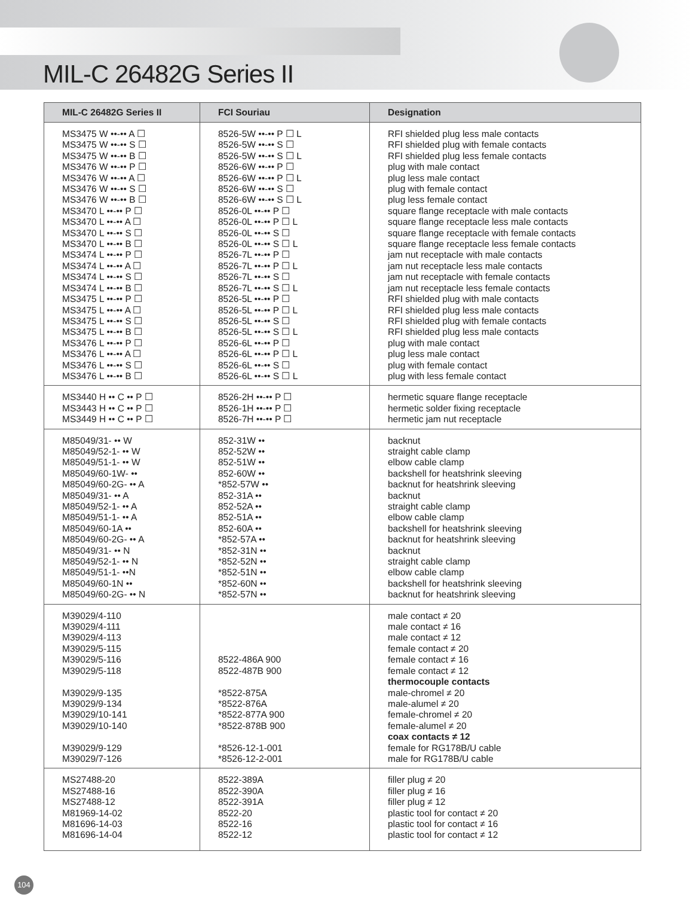MIL-C 26482G Series II
| MIL-C 26482G Series II | FCI Souriau | Designation |
| --- | --- | --- |
| MS3475 W ••-•• A ☐ MS3475 W ••-•• S ☐ MS3475 W ••-•• B ☐ MS3476 W ••-•• P ☐ MS3476 W ••-•• A ☐ MS3476 W ••-•• S ☐ MS3476 W ••-•• B ☐ MS3470 L ••-•• P ☐ MS3470 L ••-•• A ☐ MS3470 L ••-•• S ☐ MS3470 L ••-•• B ☐ MS3474 L ••-•• P ☐ MS3474 L ••-•• A ☐ MS3474 L ••-•• S ☐ MS3474 L ••-•• B ☐ MS3475 L ••-•• P ☐ MS3475 L ••-•• A ☐ MS3475 L ••-•• S ☐ MS3475 L ••-•• B ☐ MS3476 L ••-•• P ☐ MS3476 L ••-•• A ☐ MS3476 L ••-•• S ☐ MS3476 L ••-•• B ☐ | 8526-5W ••-•• P ☐ L 8526-5W ••-•• S ☐ 8526-5W ••-•• S ☐ L 8526-6W ••-•• P ☐ 8526-6W ••-•• P ☐ L 8526-6W ••-•• S ☐ 8526-6W ••-•• S ☐ L 8526-0L ••-•• P ☐ 8526-0L ••-•• P ☐ L 8526-0L ••-•• S ☐ 8526-0L ••-•• S ☐ L 8526-7L ••-•• P ☐ 8526-7L ••-•• P ☐ L 8526-7L ••-•• S ☐ 8526-7L ••-•• S ☐ L 8526-5L ••-•• P ☐ 8526-5L ••-•• P ☐ L 8526-5L ••-•• S ☐ 8526-5L ••-•• S ☐ L 8526-6L ••-•• P ☐ 8526-6L ••-•• P ☐ L 8526-6L ••-•• S ☐ 8526-6L ••-•• S ☐ L | RFI shielded plug less male contacts RFI shielded plug with female contacts RFI shielded plug less female contacts plug with male contact plug less male contact plug with female contact plug less female contact square flange receptacle with male contacts square flange receptacle less male contacts square flange receptacle with female contacts square flange receptacle less female contacts jam nut receptacle with male contacts jam nut receptacle less male contacts jam nut receptacle with female contacts jam nut receptacle less female contacts RFI shielded plug with male contacts RFI shielded plug less male contacts RFI shielded plug with female contacts RFI shielded plug less male contacts plug with male contact plug less male contact plug with female contact plug with less female contact |
| MS3440 H •• C •• P ☐ MS3443 H •• C •• P ☐ MS3449 H •• C •• P ☐ | 8526-2H ••-•• P ☐ 8526-1H ••-•• P ☐ 8526-7H ••-•• P ☐ | hermetic square flange receptacle hermetic solder fixing receptacle hermetic jam nut receptacle |
| M85049/31- •• W M85049/52-1- •• W M85049/51-1- •• W M85049/60-1W- •• M85049/60-2G- •• A M85049/31- •• A M85049/52-1- •• A M85049/51-1- •• A M85049/60-1A •• M85049/60-2G- •• A M85049/31- •• N M85049/52-1- •• N M85049/51-1- ••N M85049/60-1N •• M85049/60-2G- •• N | 852-31W •• 852-52W •• 852-51W •• 852-60W •• *852-57W •• 852-31A •• 852-52A •• 852-51A •• 852-60A •• *852-57A •• *852-31N •• *852-52N •• *852-51N •• *852-60N •• *852-57N •• | backnut straight cable clamp elbow cable clamp backshell for heatshrink sleeving backnut for heatshrink sleeving backnut straight cable clamp elbow cable clamp backshell for heatshrink sleeving backnut for heatshrink sleeving backnut straight cable clamp elbow cable clamp backshell for heatshrink sleeving backnut for heatshrink sleeving |
| M39029/4-110 M39029/4-111 M39029/4-113 M39029/5-115 M39029/5-116 M39029/5-118 M39029/9-135 M39029/9-134 M39029/10-141 M39029/10-140 M39029/9-129 M39029/7-126 | 8522-486A 900 8522-487B 900 *8522-875A *8522-876A *8522-877A 900 *8522-878B 900 *8526-12-1-001 *8526-12-2-001 | male contact ≠ 20 male contact ≠ 16 male contact ≠ 12 female contact ≠ 20 female contact ≠ 16 female contact ≠ 12 thermocouple contacts male-chromel ≠ 20 male-alumel ≠ 20 female-chromel ≠ 20 female-alumel ≠ 20 coax contacts ≠ 12 female for RG178B/U cable male for RG178B/U cable |
| MS27488-20 MS27488-16 MS27488-12 M81969-14-02 M81696-14-03 M81696-14-04 | 8522-389A 8522-390A 8522-391A 8522-20 8522-16 8522-12 | filler plug ≠ 20 filler plug ≠ 16 filler plug ≠ 12 plastic tool for contact ≠ 20 plastic tool for contact ≠ 16 plastic tool for contact ≠ 12 |
104